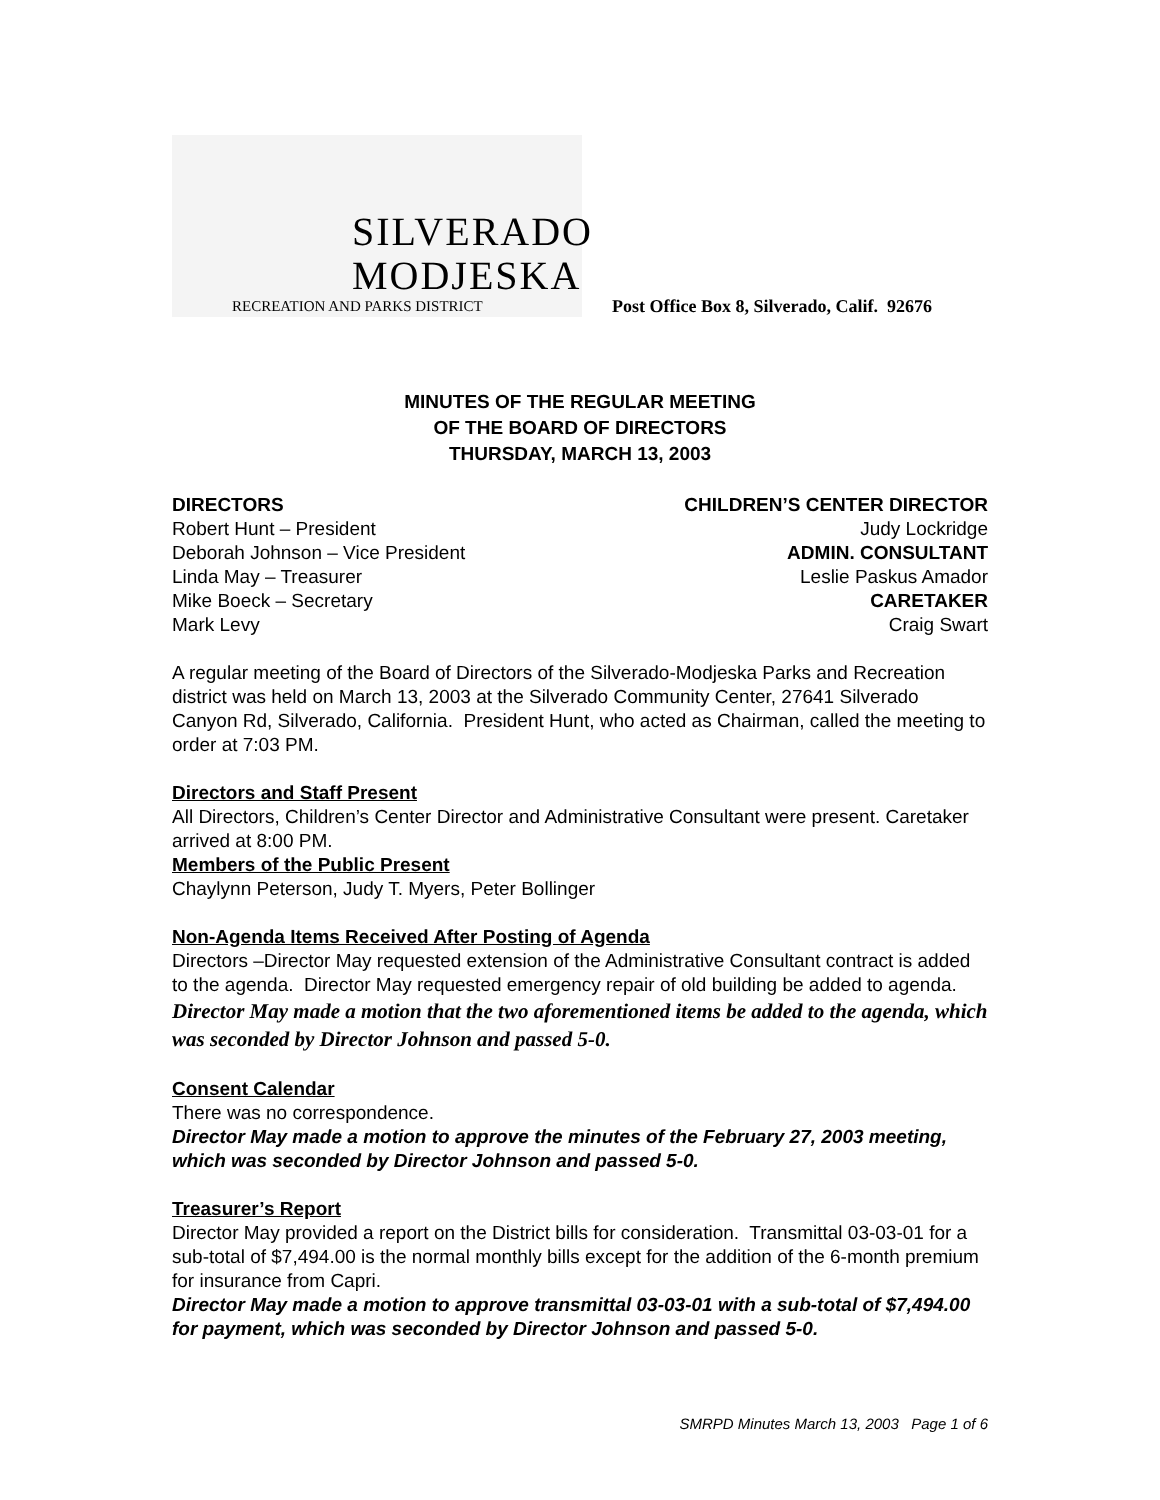SILVERADO
MODJESKA
RECREATION AND PARKS DISTRICT
Post Office Box 8, Silverado, Calif. 92676
MINUTES OF THE REGULAR MEETING
OF THE BOARD OF DIRECTORS
THURSDAY, MARCH 13, 2003
DIRECTORS
Robert Hunt – President
Deborah Johnson – Vice President
Linda May – Treasurer
Mike Boeck – Secretary
Mark Levy
CHILDREN’S CENTER DIRECTOR
Judy Lockridge
ADMIN. CONSULTANT
Leslie Paskus Amador
CARETAKER
Craig Swart
A regular meeting of the Board of Directors of the Silverado-Modjeska Parks and Recreation district was held on March 13, 2003 at the Silverado Community Center, 27641 Silverado Canyon Rd, Silverado, California. President Hunt, who acted as Chairman, called the meeting to order at 7:03 PM.
Directors and Staff Present
All Directors, Children’s Center Director and Administrative Consultant were present. Caretaker arrived at 8:00 PM.
Members of the Public Present
Chaylynn Peterson, Judy T. Myers, Peter Bollinger
Non-Agenda Items Received After Posting of Agenda
Directors –Director May requested extension of the Administrative Consultant contract is added to the agenda. Director May requested emergency repair of old building be added to agenda.
Director May made a motion that the two aforementioned items be added to the agenda, which was seconded by Director Johnson and passed 5-0.
Consent Calendar
There was no correspondence.
Director May made a motion to approve the minutes of the February 27, 2003 meeting, which was seconded by Director Johnson and passed 5-0.
Treasurer’s Report
Director May provided a report on the District bills for consideration. Transmittal 03-03-01 for a sub-total of $7,494.00 is the normal monthly bills except for the addition of the 6-month premium for insurance from Capri.
Director May made a motion to approve transmittal 03-03-01 with a sub-total of $7,494.00 for payment, which was seconded by Director Johnson and passed 5-0.
SMRPD Minutes March 13, 2003 Page 1 of 6